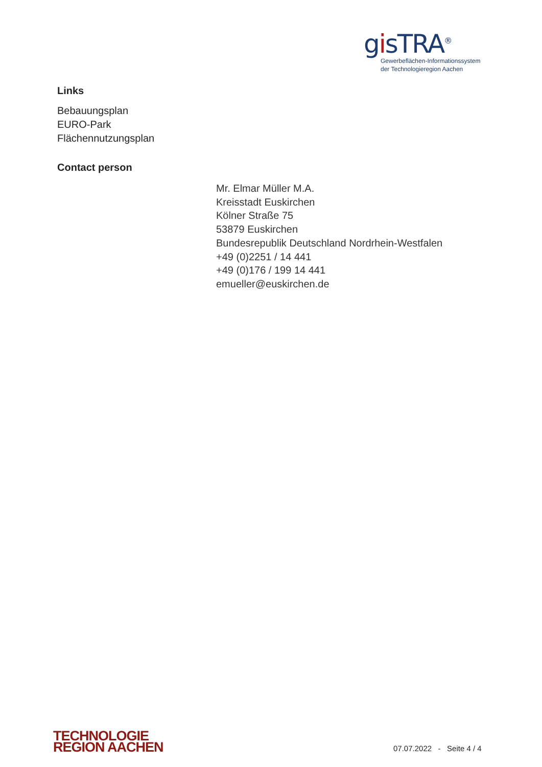gisTRA<sup>®</sup>
Gewerbeflächen-Informationssystem
der Technologieregion Aachen
Links
Bebauungsplan
EURO-Park
Flächennutzungsplan
Contact person
Mr. Elmar Müller M.A.
Kreisstadt Euskirchen
Kölner Straße 75
53879 Euskirchen
Bundesrepublik Deutschland Nordrhein-Westfalen
+49 (0)2251 / 14 441
+49 (0)176 / 199 14 441
emueller@euskirchen.de
TECHNOLOGIE
REGION AACHEN
07.07.2022 - Seite 4 / 4